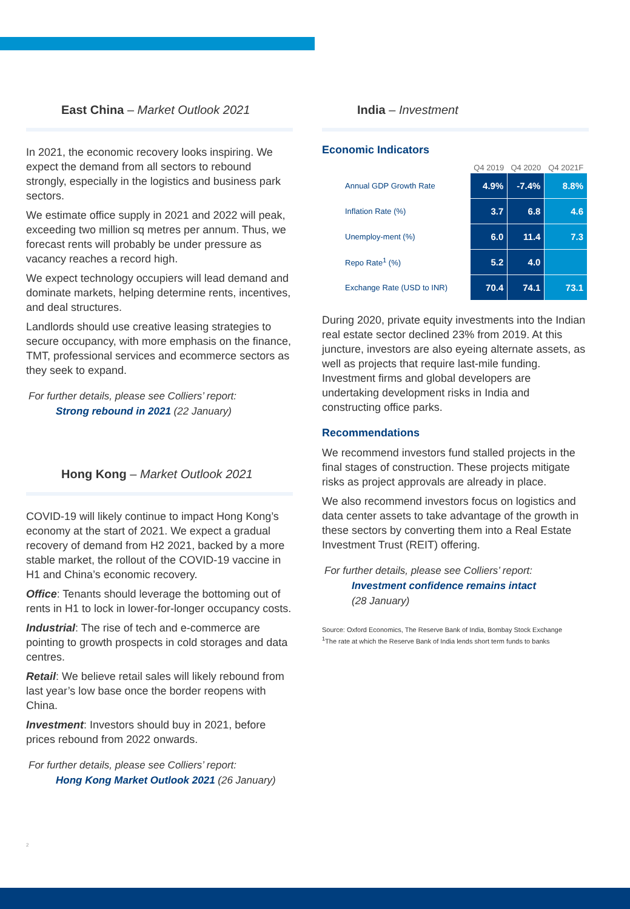East China – Market Outlook 2021
In 2021, the economic recovery looks inspiring. We expect the demand from all sectors to rebound strongly, especially in the logistics and business park sectors.
We estimate office supply in 2021 and 2022 will peak, exceeding two million sq metres per annum. Thus, we forecast rents will probably be under pressure as vacancy reaches a record high.
We expect technology occupiers will lead demand and dominate markets, helping determine rents, incentives, and deal structures.
Landlords should use creative leasing strategies to secure occupancy, with more emphasis on the finance, TMT, professional services and ecommerce sectors as they seek to expand.
For further details, please see Colliers’ report:
Strong rebound in 2021 (22 January)
Hong Kong – Market Outlook 2021
COVID-19 will likely continue to impact Hong Kong’s economy at the start of 2021. We expect a gradual recovery of demand from H2 2021, backed by a more stable market, the rollout of the COVID-19 vaccine in H1 and China’s economic recovery.
Office: Tenants should leverage the bottoming out of rents in H1 to lock in lower-for-longer occupancy costs.
Industrial: The rise of tech and e-commerce are pointing to growth prospects in cold storages and data centres.
Retail: We believe retail sales will likely rebound from last year’s low base once the border reopens with China.
Investment: Investors should buy in 2021, before prices rebound from 2022 onwards.
For further details, please see Colliers’ report:
Hong Kong Market Outlook 2021 (26 January)
2
India – Investment
Economic Indicators
| | Q4 2019 | Q4 2020 | Q4 2021F |
| --- | --- | --- | --- |
| Annual GDP Growth Rate | 4.9% | -7.4% | 8.8% |
| Inflation Rate (%) | 3.7 | 6.8 | 4.6 |
| Unemploy-ment (%) | 6.0 | 11.4 | 7.3 |
| Repo Rate<sup>1</sup> (%) | 5.2 | 4.0 | |
| Exchange Rate (USD to INR) | 70.4 | 74.1 | 73.1 |
During 2020, private equity investments into the Indian real estate sector declined 23% from 2019. At this juncture, investors are also eyeing alternate assets, as well as projects that require last-mile funding. Investment firms and global developers are undertaking development risks in India and constructing office parks.
Recommendations
We recommend investors fund stalled projects in the final stages of construction. These projects mitigate risks as project approvals are already in place.
We also recommend investors focus on logistics and data center assets to take advantage of the growth in these sectors by converting them into a Real Estate Investment Trust (REIT) offering.
For further details, please see Colliers’ report:
Investment confidence remains intact
(28 January)
Source: Oxford Economics, The Reserve Bank of India, Bombay Stock Exchange
<sup>1</sup> The rate at which the Reserve Bank of India lends short term funds to banks